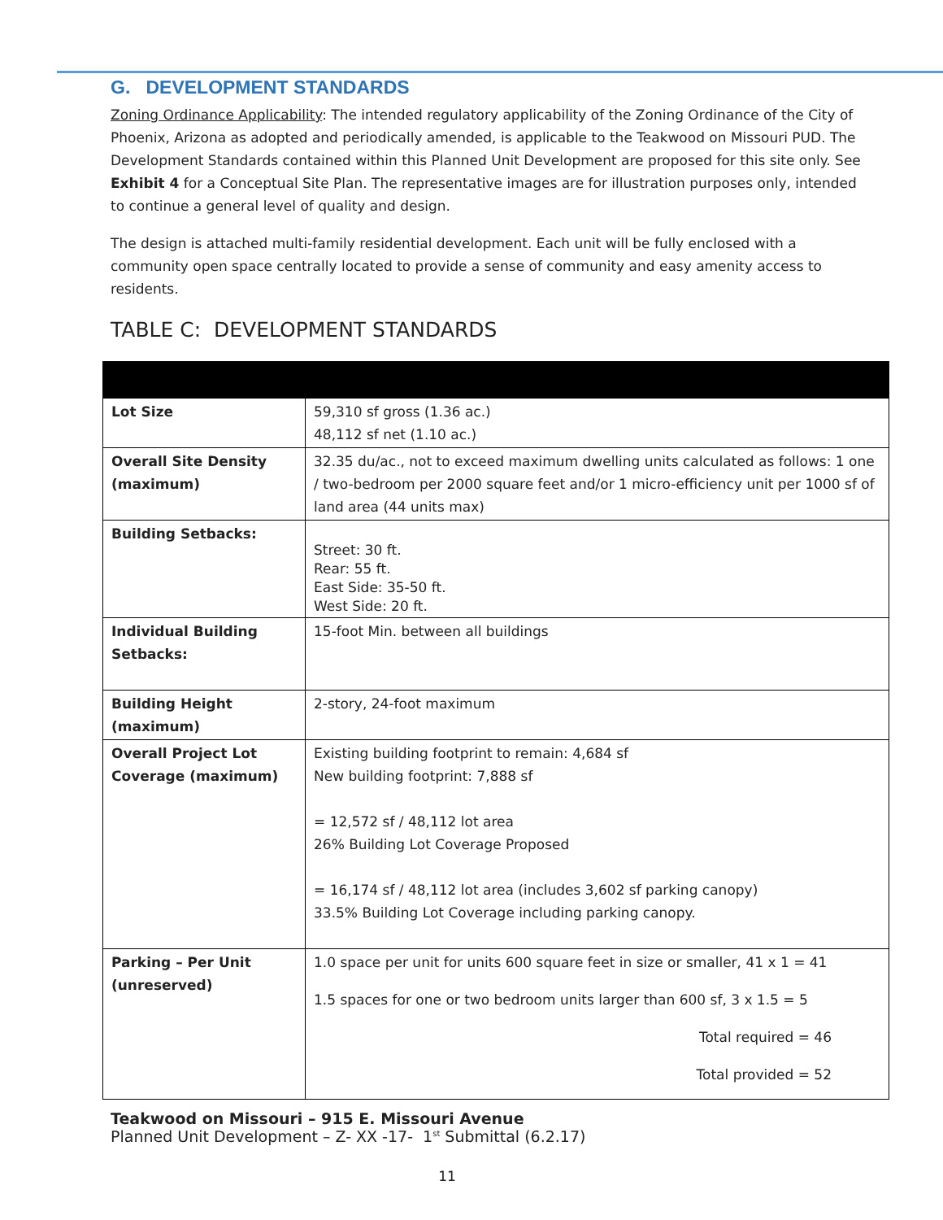G. DEVELOPMENT STANDARDS
Zoning Ordinance Applicability: The intended regulatory applicability of the Zoning Ordinance of the City of Phoenix, Arizona as adopted and periodically amended, is applicable to the Teakwood on Missouri PUD. The Development Standards contained within this Planned Unit Development are proposed for this site only. See Exhibit 4 for a Conceptual Site Plan. The representative images are for illustration purposes only, intended to continue a general level of quality and design.
The design is attached multi-family residential development. Each unit will be fully enclosed with a community open space centrally located to provide a sense of community and easy amenity access to residents.
TABLE C: DEVELOPMENT STANDARDS
| Lot Size | 59,310 sf gross (1.36 ac.) 48,112 sf net (1.10 ac.) |
| Overall Site Density (maximum) | 32.35 du/ac., not to exceed maximum dwelling units calculated as follows: 1 one / two-bedroom per 2000 square feet and/or 1 micro-efficiency unit per 1000 sf of land area (44 units max) |
| Building Setbacks: | Street: 30 ft. Rear: 55 ft. East Side: 35-50 ft. West Side: 20 ft. |
| Individual Building Setbacks: | 15-foot Min. between all buildings |
| Building Height (maximum) | 2-story, 24-foot maximum |
| Overall Project Lot Coverage (maximum) | Existing building footprint to remain: 4,684 sf New building footprint: 7,888 sf = 12,572 sf / 48,112 lot area 26% Building Lot Coverage Proposed = 16,174 sf / 48,112 lot area (includes 3,602 sf parking canopy) 33.5% Building Lot Coverage including parking canopy. |
| Parking – Per Unit (unreserved) | 1.0 space per unit for units 600 square feet in size or smaller, 41 x 1 = 41 1.5 spaces for one or two bedroom units larger than 600 sf, 3 x 1.5 = 5 Total required = 46 Total provided = 52 |
Teakwood on Missouri – 915 E. Missouri Avenue
Planned Unit Development – Z- XX -17- 1<sup>st</sup> Submittal (6.2.17)
11